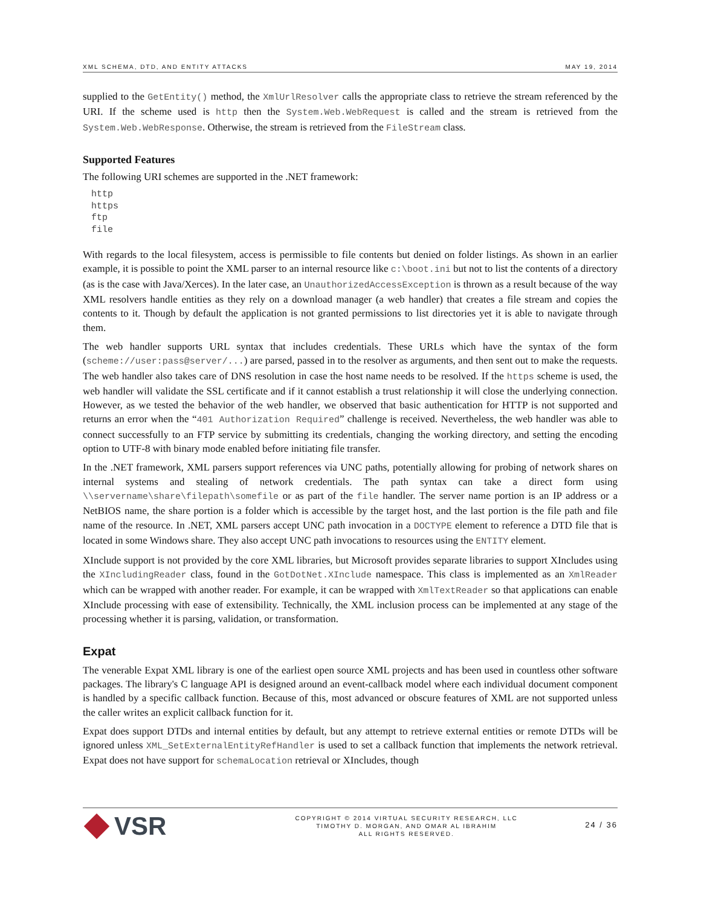XML SCHEMA, DTD, AND ENTITY ATTACKS MAY 19, 2014
supplied to the GetEntity() method, the XmlUrlResolver calls the appropriate class to retrieve the stream referenced by the URI. If the scheme used is http then the System.Web.WebRequest is called and the stream is retrieved from the System.Web.WebResponse. Otherwise, the stream is retrieved from the FileStream class.
Supported Features
The following URI schemes are supported in the .NET framework:
http
https
ftp
file
With regards to the local filesystem, access is permissible to file contents but denied on folder listings. As shown in an earlier example, it is possible to point the XML parser to an internal resource like c:\boot.ini but not to list the contents of a directory (as is the case with Java/Xerces). In the later case, an UnauthorizedAccessException is thrown as a result because of the way XML resolvers handle entities as they rely on a download manager (a web handler) that creates a file stream and copies the contents to it. Though by default the application is not granted permissions to list directories yet it is able to navigate through them.
The web handler supports URL syntax that includes credentials. These URLs which have the syntax of the form (scheme://user:pass@server/...) are parsed, passed in to the resolver as arguments, and then sent out to make the requests. The web handler also takes care of DNS resolution in case the host name needs to be resolved. If the https scheme is used, the web handler will validate the SSL certificate and if it cannot establish a trust relationship it will close the underlying connection. However, as we tested the behavior of the web handler, we observed that basic authentication for HTTP is not supported and returns an error when the “401 Authorization Required” challenge is received. Nevertheless, the web handler was able to connect successfully to an FTP service by submitting its credentials, changing the working directory, and setting the encoding option to UTF-8 with binary mode enabled before initiating file transfer.
In the .NET framework, XML parsers support references via UNC paths, potentially allowing for probing of network shares on internal systems and stealing of network credentials. The path syntax can take a direct form using \\servername\share\filepath\somefile or as part of the file handler. The server name portion is an IP address or a NetBIOS name, the share portion is a folder which is accessible by the target host, and the last portion is the file path and file name of the resource. In .NET, XML parsers accept UNC path invocation in a DOCTYPE element to reference a DTD file that is located in some Windows share. They also accept UNC path invocations to resources using the ENTITY element.
XInclude support is not provided by the core XML libraries, but Microsoft provides separate libraries to support XIncludes using the XIncludingReader class, found in the GotDotNet.XInclude namespace. This class is implemented as an XmlReader which can be wrapped with another reader. For example, it can be wrapped with XmlTextReader so that applications can enable XInclude processing with ease of extensibility. Technically, the XML inclusion process can be implemented at any stage of the processing whether it is parsing, validation, or transformation.
Expat
The venerable Expat XML library is one of the earliest open source XML projects and has been used in countless other software packages. The library's C language API is designed around an event-callback model where each individual document component is handled by a specific callback function. Because of this, most advanced or obscure features of XML are not supported unless the caller writes an explicit callback function for it.
Expat does support DTDs and internal entities by default, but any attempt to retrieve external entities or remote DTDs will be ignored unless XML_SetExternalEntityRefHandler is used to set a callback function that implements the network retrieval. Expat does not have support for schemaLocation retrieval or XIncludes, though
VSR
COPYRIGHT © 2014 VIRTUAL SECURITY RESEARCH, LLC
TIMOTHY D. MORGAN, AND OMAR AL IBRAHIM
ALL RIGHTS RESERVED.
24 / 36